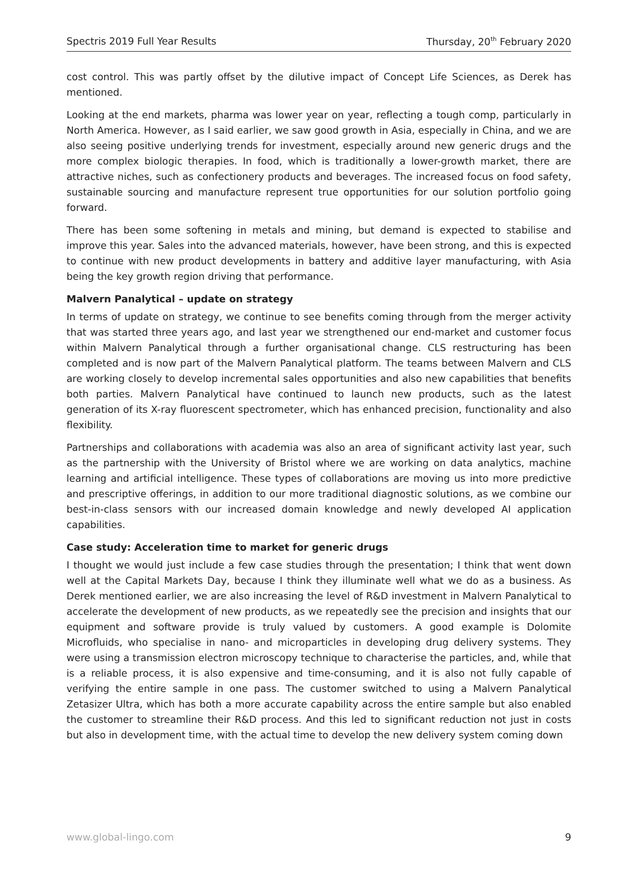Spectris 2019 Full Year Results Thursday, 20<sup>th</sup> February 2020
cost control. This was partly offset by the dilutive impact of Concept Life Sciences, as Derek has mentioned.
Looking at the end markets, pharma was lower year on year, reflecting a tough comp, particularly in North America. However, as I said earlier, we saw good growth in Asia, especially in China, and we are also seeing positive underlying trends for investment, especially around new generic drugs and the more complex biologic therapies. In food, which is traditionally a lower-growth market, there are attractive niches, such as confectionery products and beverages. The increased focus on food safety, sustainable sourcing and manufacture represent true opportunities for our solution portfolio going forward.
There has been some softening in metals and mining, but demand is expected to stabilise and improve this year. Sales into the advanced materials, however, have been strong, and this is expected to continue with new product developments in battery and additive layer manufacturing, with Asia being the key growth region driving that performance.
Malvern Panalytical – update on strategy
In terms of update on strategy, we continue to see benefits coming through from the merger activity that was started three years ago, and last year we strengthened our end-market and customer focus within Malvern Panalytical through a further organisational change. CLS restructuring has been completed and is now part of the Malvern Panalytical platform. The teams between Malvern and CLS are working closely to develop incremental sales opportunities and also new capabilities that benefits both parties. Malvern Panalytical have continued to launch new products, such as the latest generation of its X-ray fluorescent spectrometer, which has enhanced precision, functionality and also flexibility.
Partnerships and collaborations with academia was also an area of significant activity last year, such as the partnership with the University of Bristol where we are working on data analytics, machine learning and artificial intelligence. These types of collaborations are moving us into more predictive and prescriptive offerings, in addition to our more traditional diagnostic solutions, as we combine our best-in-class sensors with our increased domain knowledge and newly developed AI application capabilities.
Case study: Acceleration time to market for generic drugs
I thought we would just include a few case studies through the presentation; I think that went down well at the Capital Markets Day, because I think they illuminate well what we do as a business. As Derek mentioned earlier, we are also increasing the level of R&D investment in Malvern Panalytical to accelerate the development of new products, as we repeatedly see the precision and insights that our equipment and software provide is truly valued by customers. A good example is Dolomite Microfluids, who specialise in nano- and microparticles in developing drug delivery systems. They were using a transmission electron microscopy technique to characterise the particles, and, while that is a reliable process, it is also expensive and time-consuming, and it is also not fully capable of verifying the entire sample in one pass. The customer switched to using a Malvern Panalytical Zetasizer Ultra, which has both a more accurate capability across the entire sample but also enabled the customer to streamline their R&D process. And this led to significant reduction not just in costs but also in development time, with the actual time to develop the new delivery system coming down
www.global-lingo.com 9